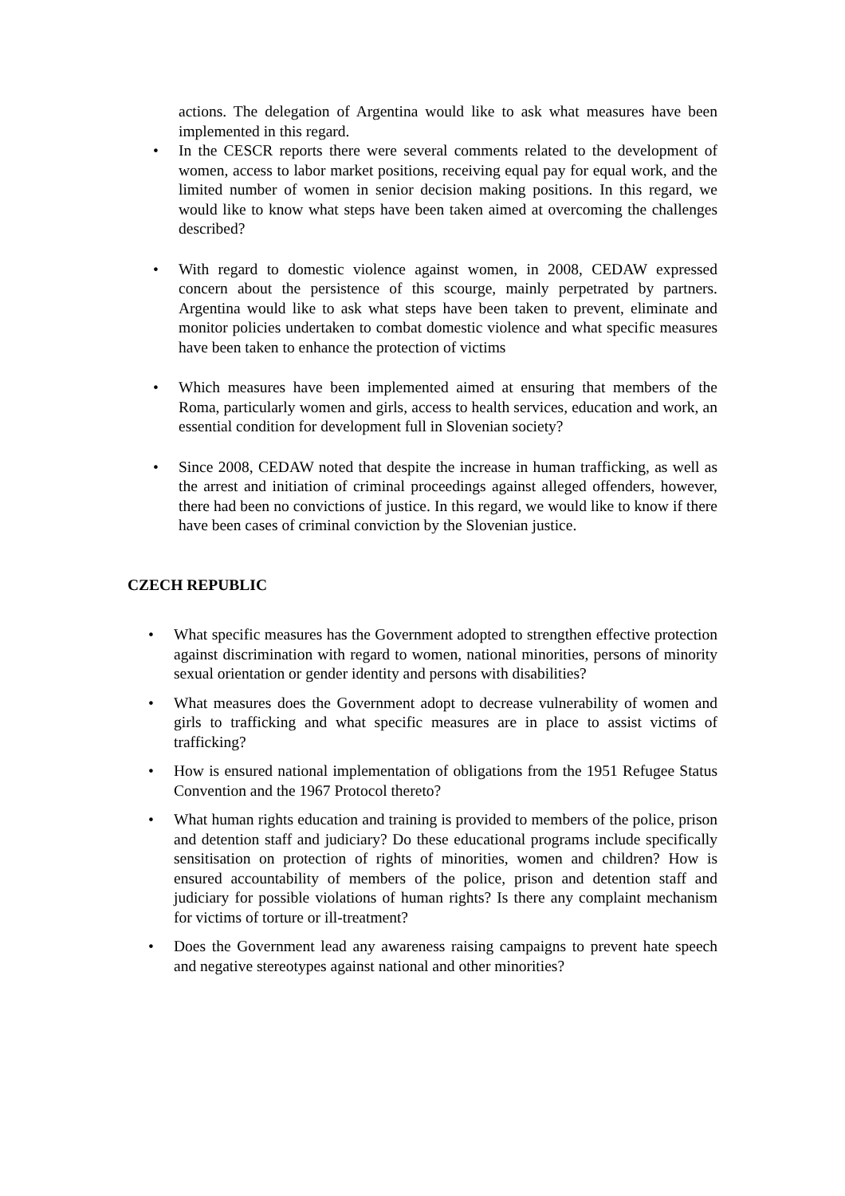actions. The delegation of Argentina would like to ask what measures have been implemented in this regard.
• In the CESCR reports there were several comments related to the development of women, access to labor market positions, receiving equal pay for equal work, and the limited number of women in senior decision making positions. In this regard, we would like to know what steps have been taken aimed at overcoming the challenges described?
• With regard to domestic violence against women, in 2008, CEDAW expressed concern about the persistence of this scourge, mainly perpetrated by partners. Argentina would like to ask what steps have been taken to prevent, eliminate and monitor policies undertaken to combat domestic violence and what specific measures have been taken to enhance the protection of victims
• Which measures have been implemented aimed at ensuring that members of the Roma, particularly women and girls, access to health services, education and work, an essential condition for development full in Slovenian society?
• Since 2008, CEDAW noted that despite the increase in human trafficking, as well as the arrest and initiation of criminal proceedings against alleged offenders, however, there had been no convictions of justice. In this regard, we would like to know if there have been cases of criminal conviction by the Slovenian justice.
CZECH REPUBLIC
• What specific measures has the Government adopted to strengthen effective protection against discrimination with regard to women, national minorities, persons of minority sexual orientation or gender identity and persons with disabilities?
• What measures does the Government adopt to decrease vulnerability of women and girls to trafficking and what specific measures are in place to assist victims of trafficking?
• How is ensured national implementation of obligations from the 1951 Refugee Status Convention and the 1967 Protocol thereto?
• What human rights education and training is provided to members of the police, prison and detention staff and judiciary? Do these educational programs include specifically sensitisation on protection of rights of minorities, women and children? How is ensured accountability of members of the police, prison and detention staff and judiciary for possible violations of human rights? Is there any complaint mechanism for victims of torture or ill-treatment?
• Does the Government lead any awareness raising campaigns to prevent hate speech and negative stereotypes against national and other minorities?